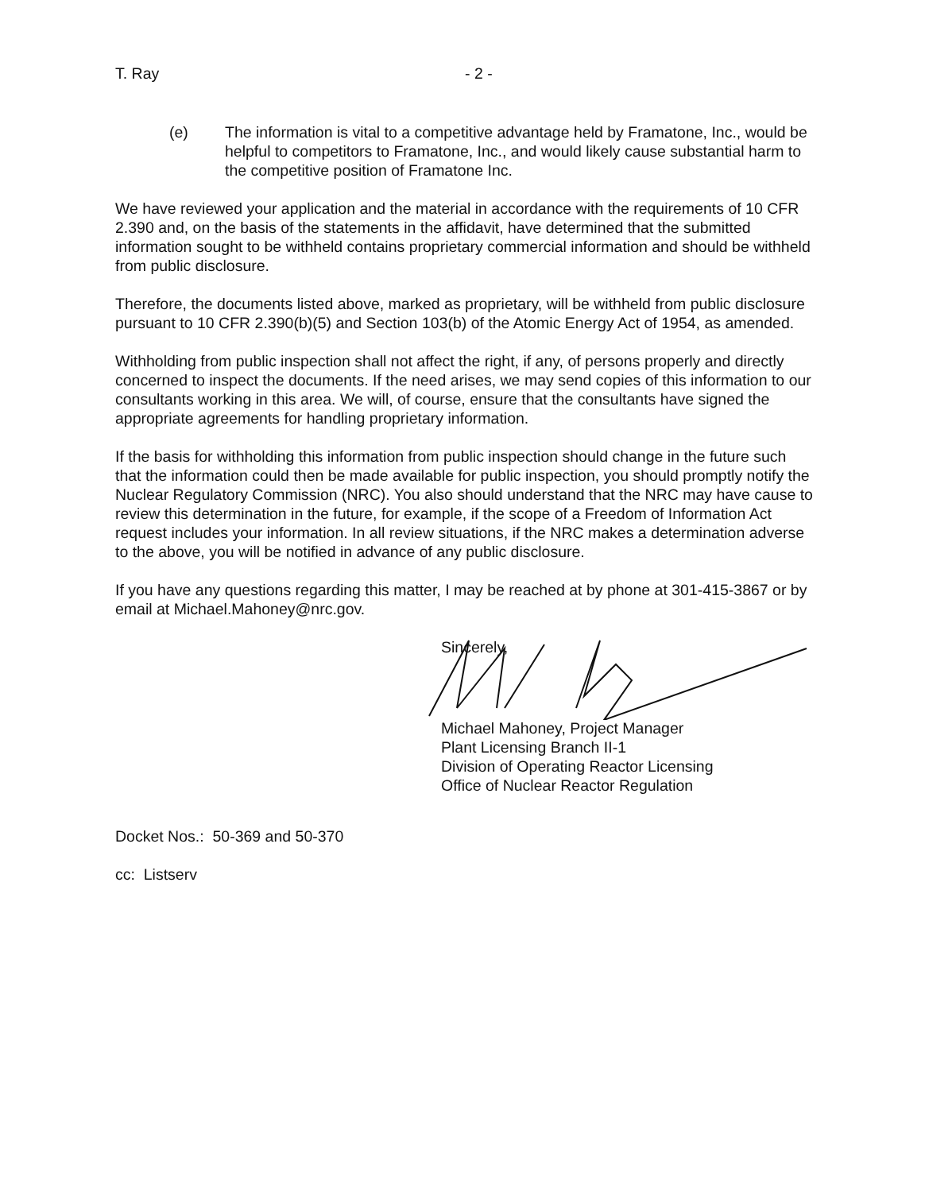T. Ray - 2 -
(e) The information is vital to a competitive advantage held by Framatone, Inc., would be helpful to competitors to Framatone, Inc., and would likely cause substantial harm to the competitive position of Framatone Inc.
We have reviewed your application and the material in accordance with the requirements of 10 CFR 2.390 and, on the basis of the statements in the affidavit, have determined that the submitted information sought to be withheld contains proprietary commercial information and should be withheld from public disclosure.
Therefore, the documents listed above, marked as proprietary, will be withheld from public disclosure pursuant to 10 CFR 2.390(b)(5) and Section 103(b) of the Atomic Energy Act of 1954, as amended.
Withholding from public inspection shall not affect the right, if any, of persons properly and directly concerned to inspect the documents. If the need arises, we may send copies of this information to our consultants working in this area. We will, of course, ensure that the consultants have signed the appropriate agreements for handling proprietary information.
If the basis for withholding this information from public inspection should change in the future such that the information could then be made available for public inspection, you should promptly notify the Nuclear Regulatory Commission (NRC). You also should understand that the NRC may have cause to review this determination in the future, for example, if the scope of a Freedom of Information Act request includes your information. In all review situations, if the NRC makes a determination adverse to the above, you will be notified in advance of any public disclosure.
If you have any questions regarding this matter, I may be reached at by phone at 301-415-3867 or by email at Michael.Mahoney@nrc.gov.
Sincerely,
Michael Mahoney, Project Manager
Plant Licensing Branch II-1
Division of Operating Reactor Licensing
Office of Nuclear Reactor Regulation
Docket Nos.: 50-369 and 50-370
cc: Listserv